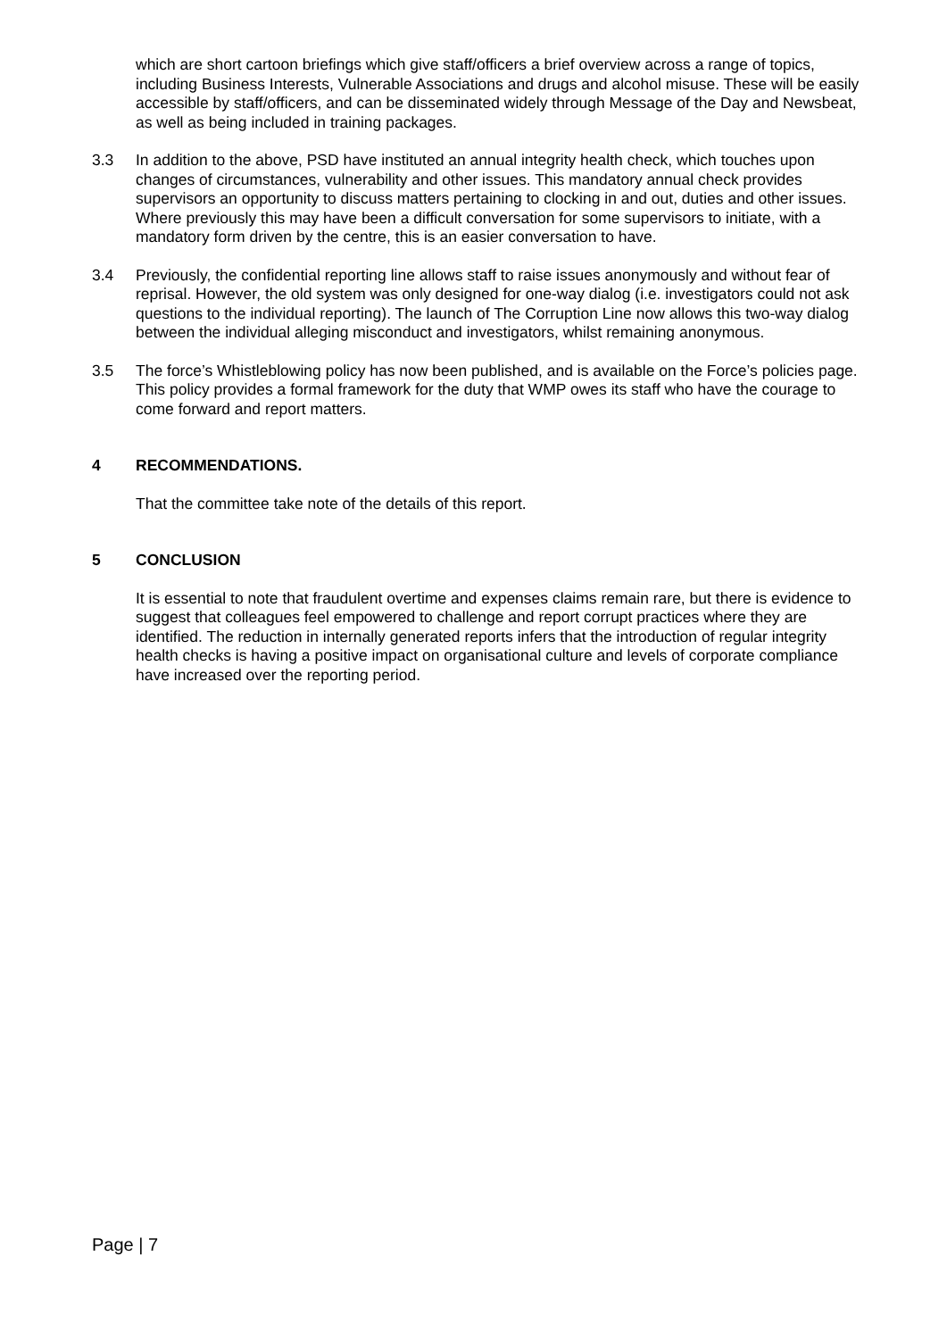which are short cartoon briefings which give staff/officers a brief overview across a range of topics, including Business Interests, Vulnerable Associations and drugs and alcohol misuse. These will be easily accessible by staff/officers, and can be disseminated widely through Message of the Day and Newsbeat, as well as being included in training packages.
3.3 In addition to the above, PSD have instituted an annual integrity health check, which touches upon changes of circumstances, vulnerability and other issues. This mandatory annual check provides supervisors an opportunity to discuss matters pertaining to clocking in and out, duties and other issues. Where previously this may have been a difficult conversation for some supervisors to initiate, with a mandatory form driven by the centre, this is an easier conversation to have.
3.4 Previously, the confidential reporting line allows staff to raise issues anonymously and without fear of reprisal. However, the old system was only designed for one-way dialog (i.e. investigators could not ask questions to the individual reporting). The launch of The Corruption Line now allows this two-way dialog between the individual alleging misconduct and investigators, whilst remaining anonymous.
3.5 The force’s Whistleblowing policy has now been published, and is available on the Force’s policies page. This policy provides a formal framework for the duty that WMP owes its staff who have the courage to come forward and report matters.
4 RECOMMENDATIONS.
That the committee take note of the details of this report.
5 CONCLUSION
It is essential to note that fraudulent overtime and expenses claims remain rare, but there is evidence to suggest that colleagues feel empowered to challenge and report corrupt practices where they are identified. The reduction in internally generated reports infers that the introduction of regular integrity health checks is having a positive impact on organisational culture and levels of corporate compliance have increased over the reporting period.
Page | 7